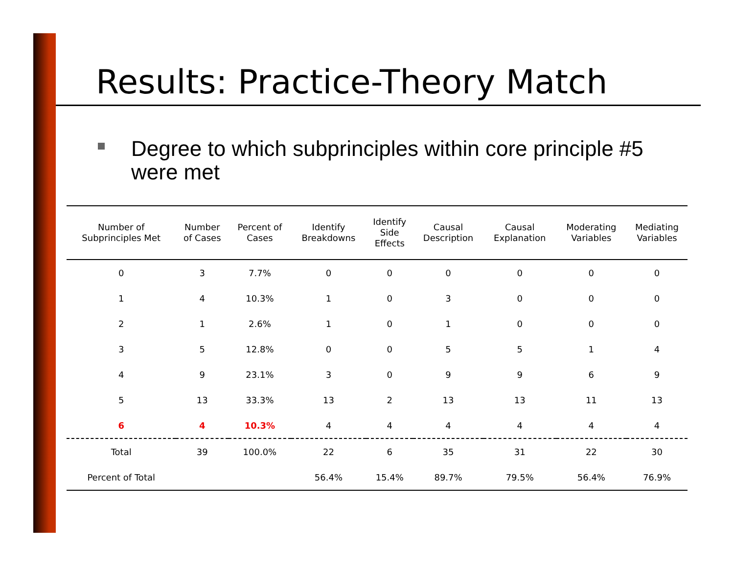Results: Practice-Theory Match
Degree to which subprinciples within core principle #5 were met
| Number of Subprinciples Met | Number of Cases | Percent of Cases | Identify Breakdowns | Identify Side Effects | Causal Description | Causal Explanation | Moderating Variables | Mediating Variables |
| --- | --- | --- | --- | --- | --- | --- | --- | --- |
| 0 | 3 | 7.7% | 0 | 0 | 0 | 0 | 0 | 0 |
| 1 | 4 | 10.3% | 1 | 0 | 3 | 0 | 0 | 0 |
| 2 | 1 | 2.6% | 1 | 0 | 1 | 0 | 0 | 0 |
| 3 | 5 | 12.8% | 0 | 0 | 5 | 5 | 1 | 4 |
| 4 | 9 | 23.1% | 3 | 0 | 9 | 9 | 6 | 9 |
| 5 | 13 | 33.3% | 13 | 2 | 13 | 13 | 11 | 13 |
| 6 | 4 | 10.3% | 4 | 4 | 4 | 4 | 4 | 4 |
| Total | 39 | 100.0% | 22 | 6 | 35 | 31 | 22 | 30 |
| Percent of Total | | | 56.4% | 15.4% | 89.7% | 79.5% | 56.4% | 76.9% |